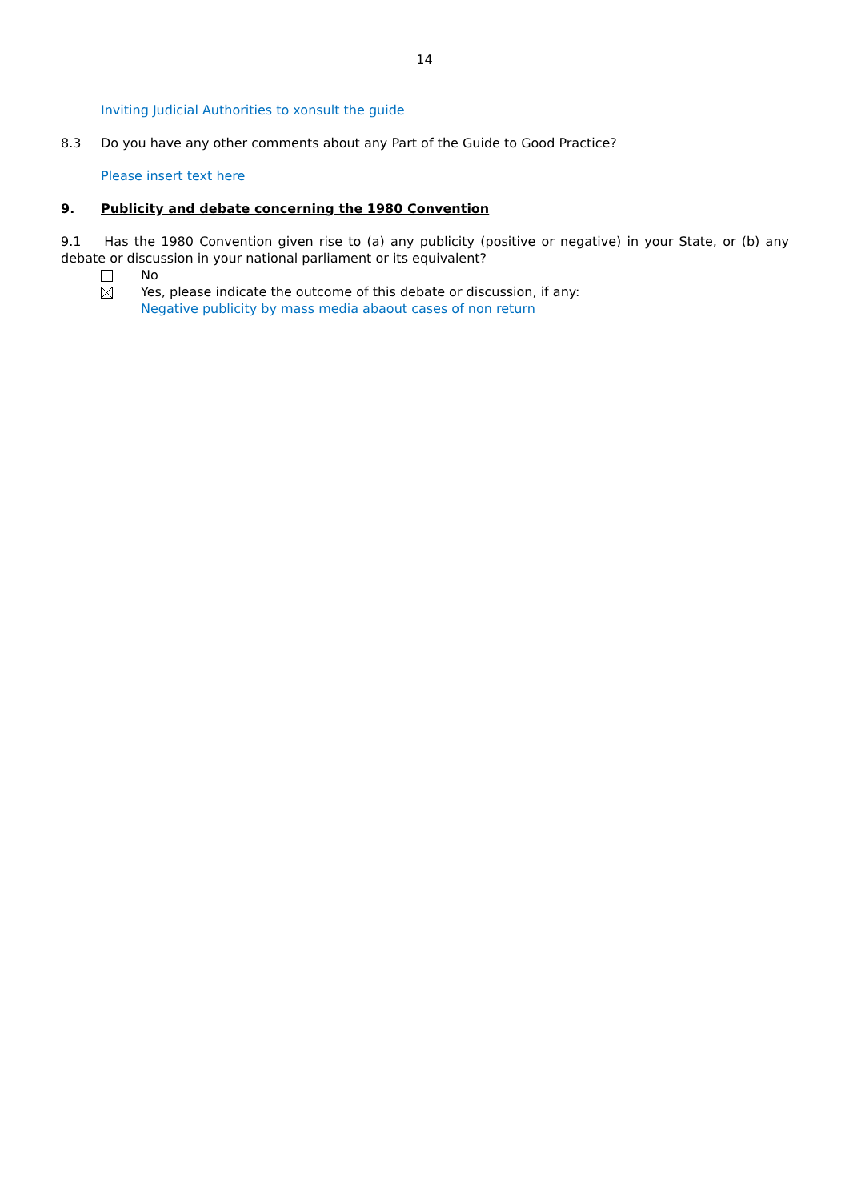14
Inviting Judicial Authorities to xonsult the guide
8.3 Do you have any other comments about any Part of the Guide to Good Practice?
Please insert text here
9. Publicity and debate concerning the 1980 Convention
9.1 Has the 1980 Convention given rise to (a) any publicity (positive or negative) in your State, or (b) any debate or discussion in your national parliament or its equivalent?
No
Yes, please indicate the outcome of this debate or discussion, if any:
Negative publicity by mass media abaout cases of non return